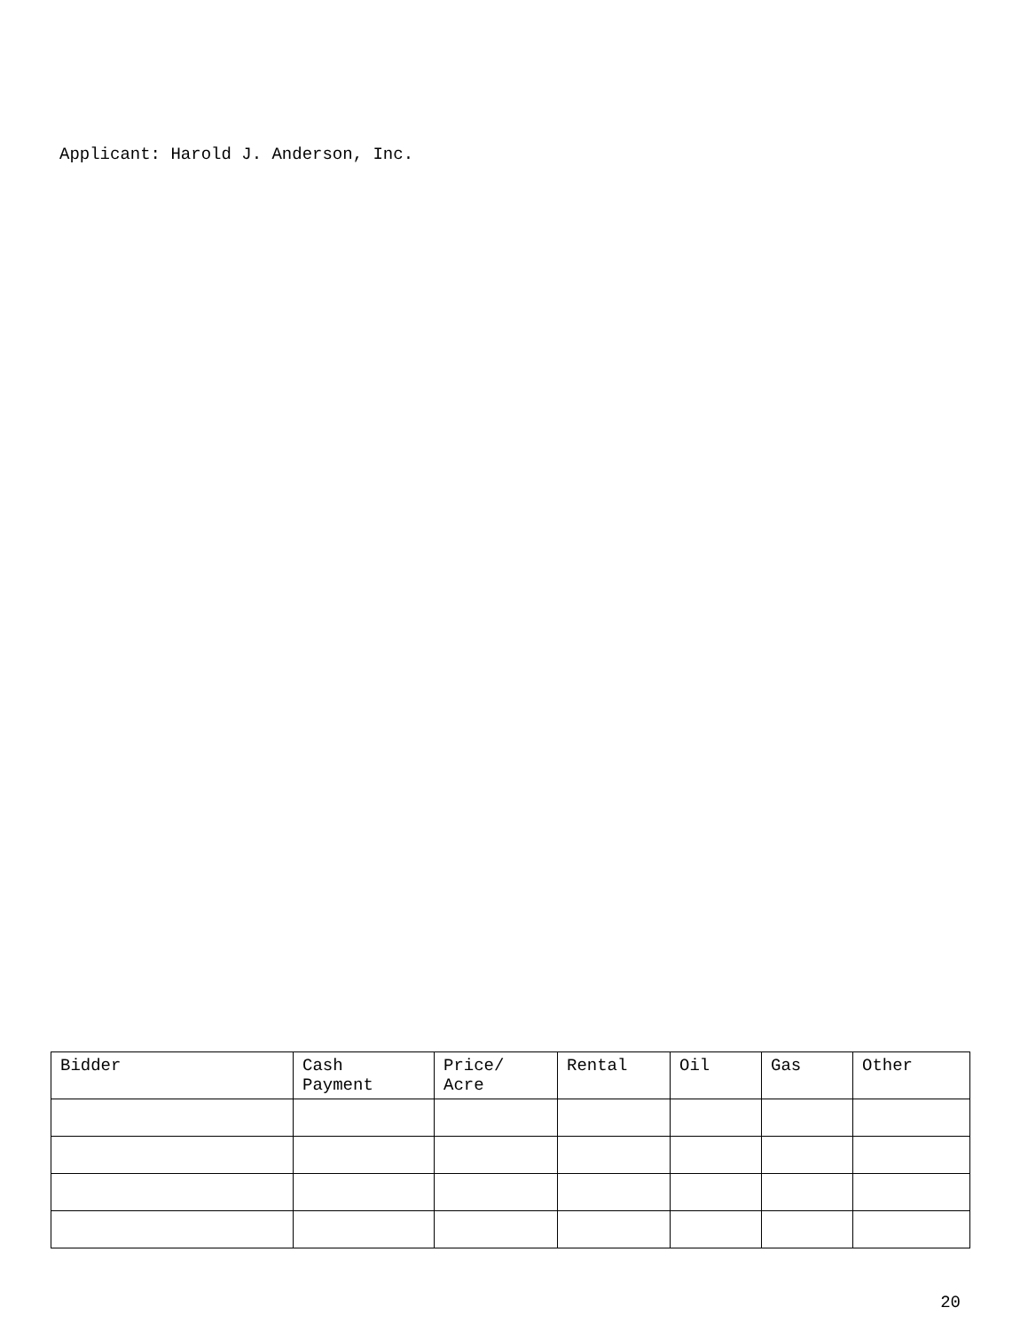Applicant: Harold J. Anderson, Inc.
| Bidder | Cash Payment | Price/ Acre | Rental | Oil | Gas | Other |
| --- | --- | --- | --- | --- | --- | --- |
20